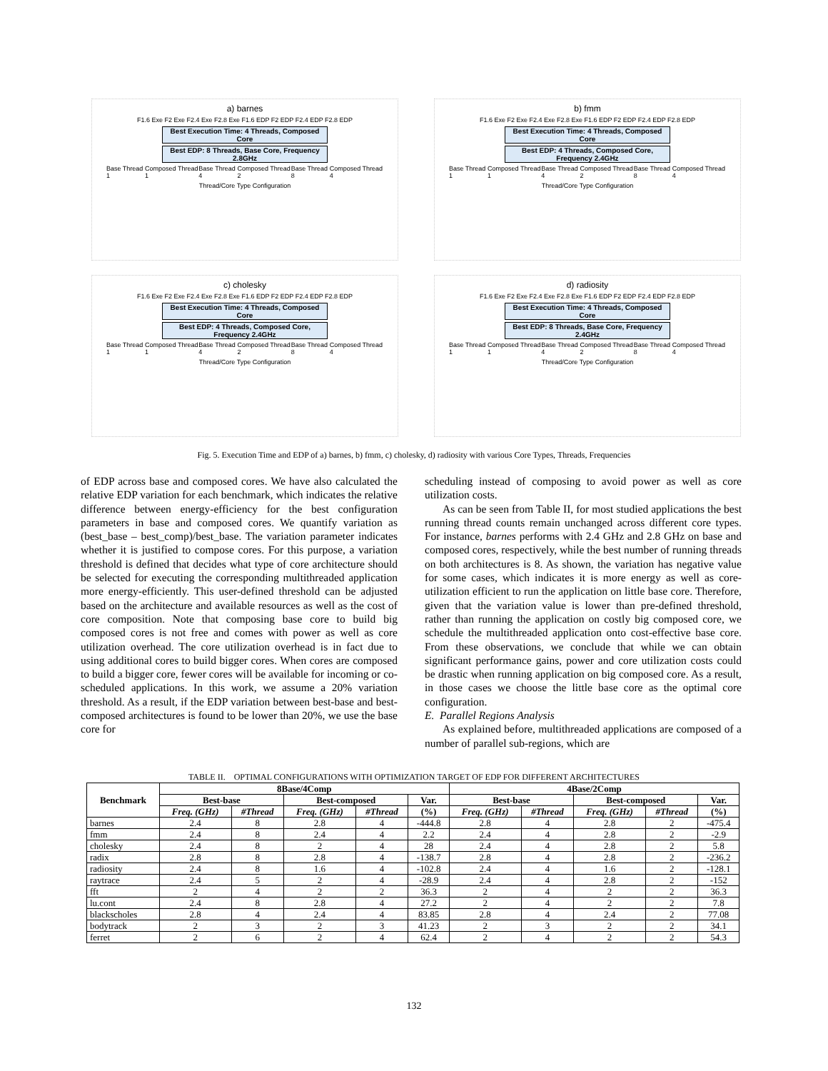a) barnes
F1.6 Exe F2 Exe F2.4 Exe F2.8 Exe F1.6 EDP F2 EDP F2.4 EDP F2.8 EDP
Best Execution Time: 4 Threads, Composed Core
Best EDP: 8 Threads, Base Core, Frequency 2.8GHz
Base Thread 1 Composed Thread 1 Base Thread 4 Composed Thread 2 Base Thread 8 Composed Thread 4
Thread/Core Type Configuration
b) fmm
F1.6 Exe F2 Exe F2.4 Exe F2.8 Exe F1.6 EDP F2 EDP F2.4 EDP F2.8 EDP
Best Execution Time: 4 Threads, Composed Core
Best EDP: 4 Threads, Composed Core, Frequency 2.4GHz
Base Thread 1 Composed Thread 1 Base Thread 4 Composed Thread 2 Base Thread 8 Composed Thread 4
Thread/Core Type Configuration
c) cholesky
F1.6 Exe F2 Exe F2.4 Exe F2.8 Exe F1.6 EDP F2 EDP F2.4 EDP F2.8 EDP
Best Execution Time: 4 Threads, Composed Core
Best EDP: 4 Threads, Composed Core, Frequency 2.4GHz
Base Thread 1 Composed Thread 1 Base Thread 4 Composed Thread 2 Base Thread 8 Composed Thread 4
Thread/Core Type Configuration
d) radiosity
F1.6 Exe F2 Exe F2.4 Exe F2.8 Exe F1.6 EDP F2 EDP F2.4 EDP F2.8 EDP
Best Execution Time: 4 Threads, Composed Core
Best EDP: 8 Threads, Base Core, Frequency 2.4GHz
Base Thread 1 Composed Thread 1 Base Thread 4 Composed Thread 2 Base Thread 8 Composed Thread 4
Thread/Core Type Configuration
Fig. 5. Execution Time and EDP of a) barnes, b) fmm, c) cholesky, d) radiosity with various Core Types, Threads, Frequencies
of EDP across base and composed cores. We have also calculated the relative EDP variation for each benchmark, which indicates the relative difference between energy-efficiency for the best configuration parameters in base and composed cores. We quantify variation as (best_base – best_comp)/best_base. The variation parameter indicates whether it is justified to compose cores. For this purpose, a variation threshold is defined that decides what type of core architecture should be selected for executing the corresponding multithreaded application more energy-efficiently. This user-defined threshold can be adjusted based on the architecture and available resources as well as the cost of core composition. Note that composing base core to build big composed cores is not free and comes with power as well as core utilization overhead. The core utilization overhead is in fact due to using additional cores to build bigger cores. When cores are composed to build a bigger core, fewer cores will be available for incoming or co-scheduled applications. In this work, we assume a 20% variation threshold. As a result, if the EDP variation between best-base and best-composed architectures is found to be lower than 20%, we use the base core for
scheduling instead of composing to avoid power as well as core utilization costs.
As can be seen from Table II, for most studied applications the best running thread counts remain unchanged across different core types. For instance, barnes performs with 2.4 GHz and 2.8 GHz on base and composed cores, respectively, while the best number of running threads on both architectures is 8. As shown, the variation has negative value for some cases, which indicates it is more energy as well as core-utilization efficient to run the application on little base core. Therefore, given that the variation value is lower than pre-defined threshold, rather than running the application on costly big composed core, we schedule the multithreaded application onto cost-effective base core. From these observations, we conclude that while we can obtain significant performance gains, power and core utilization costs could be drastic when running application on big composed core. As a result, in those cases we choose the little base core as the optimal core configuration.
E. Parallel Regions Analysis
As explained before, multithreaded applications are composed of a number of parallel sub-regions, which are
TABLE II. OPTIMAL CONFIGURATIONS WITH OPTIMIZATION TARGET OF EDP FOR DIFFERENT ARCHITECTURES
| Benchmark | 8Base/4Comp | | | | | 4Base/2Comp | | | | |
| --- | --- | --- | --- | --- | --- | --- | --- | --- | --- | --- |
| | Best-base | | Best-composed | | Var. | Best-base | | Best-composed | | Var. |
| | Freq. (GHz) | #Thread | Freq. (GHz) | #Thread | (%) | Freq. (GHz) | #Thread | Freq. (GHz) | #Thread | (%) |
| barnes | 2.4 | 8 | 2.8 | 4 | -444.8 | 2.8 | 4 | 2.8 | 2 | -475.4 |
| fmm | 2.4 | 8 | 2.4 | 4 | 2.2 | 2.4 | 4 | 2.8 | 2 | -2.9 |
| cholesky | 2.4 | 8 | 2 | 4 | 28 | 2.4 | 4 | 2.8 | 2 | 5.8 |
| radix | 2.8 | 8 | 2.8 | 4 | -138.7 | 2.8 | 4 | 2.8 | 2 | -236.2 |
| radiosity | 2.4 | 8 | 1.6 | 4 | -102.8 | 2.4 | 4 | 1.6 | 2 | -128.1 |
| raytrace | 2.4 | 5 | 2 | 4 | -28.9 | 2.4 | 4 | 2.8 | 2 | -152 |
| fft | 2 | 4 | 2 | 2 | 36.3 | 2 | 4 | 2 | 2 | 36.3 |
| lu.cont | 2.4 | 8 | 2.8 | 4 | 27.2 | 2 | 4 | 2 | 2 | 7.8 |
| blackscholes | 2.8 | 4 | 2.4 | 4 | 83.85 | 2.8 | 4 | 2.4 | 2 | 77.08 |
| bodytrack | 2 | 3 | 2 | 3 | 41.23 | 2 | 3 | 2 | 2 | 34.1 |
| ferret | 2 | 6 | 2 | 4 | 62.4 | 2 | 4 | 2 | 2 | 54.3 |
132